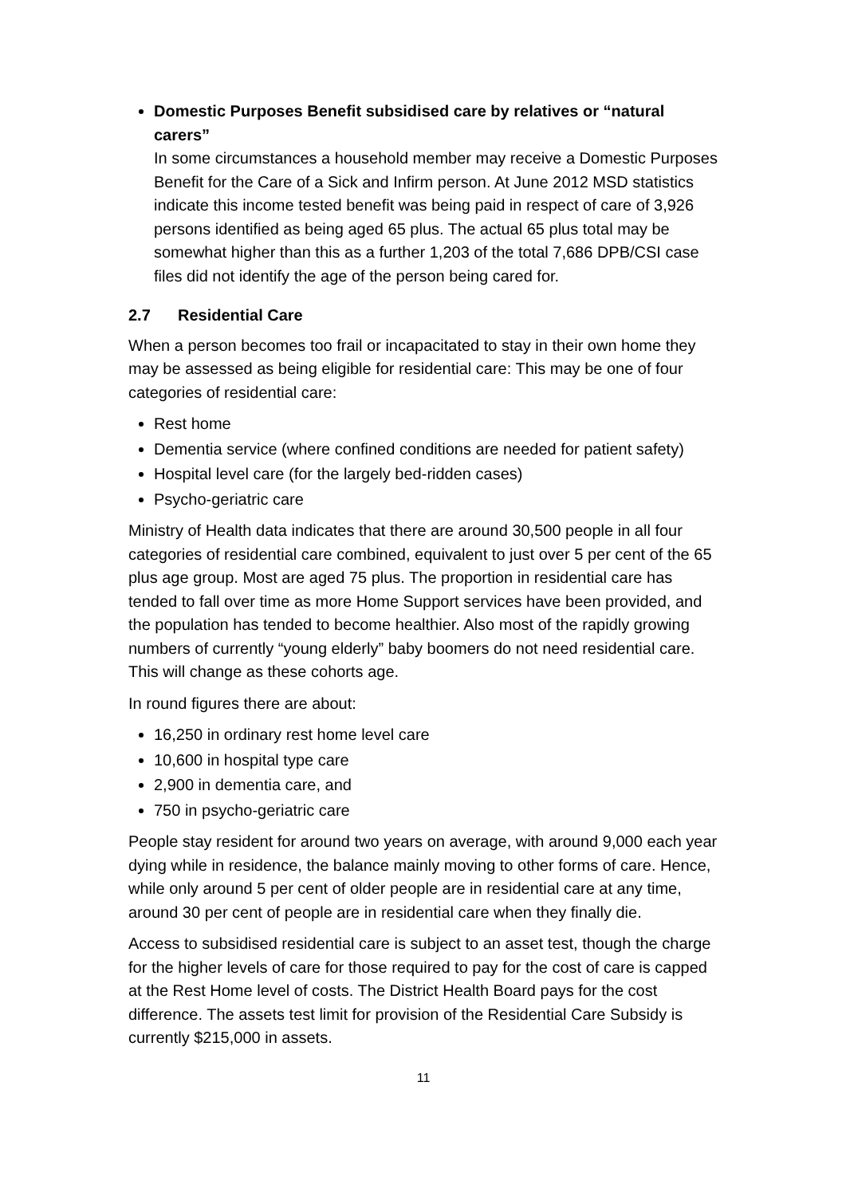Domestic Purposes Benefit subsidised care by relatives or “natural carers”
In some circumstances a household member may receive a Domestic Purposes Benefit for the Care of a Sick and Infirm person. At June 2012 MSD statistics indicate this income tested benefit was being paid in respect of care of 3,926 persons identified as being aged 65 plus. The actual 65 plus total may be somewhat higher than this as a further 1,203 of the total 7,686 DPB/CSI case files did not identify the age of the person being cared for.
2.7 Residential Care
When a person becomes too frail or incapacitated to stay in their own home they may be assessed as being eligible for residential care: This may be one of four categories of residential care:
Rest home
Dementia service (where confined conditions are needed for patient safety)
Hospital level care (for the largely bed-ridden cases)
Psycho-geriatric care
Ministry of Health data indicates that there are around 30,500 people in all four categories of residential care combined, equivalent to just over 5 per cent of the 65 plus age group. Most are aged 75 plus. The proportion in residential care has tended to fall over time as more Home Support services have been provided, and the population has tended to become healthier. Also most of the rapidly growing numbers of currently “young elderly” baby boomers do not need residential care. This will change as these cohorts age.
In round figures there are about:
16,250 in ordinary rest home level care
10,600 in hospital type care
2,900 in dementia care, and
750 in psycho-geriatric care
People stay resident for around two years on average, with around 9,000 each year dying while in residence, the balance mainly moving to other forms of care. Hence, while only around 5 per cent of older people are in residential care at any time, around 30 per cent of people are in residential care when they finally die.
Access to subsidised residential care is subject to an asset test, though the charge for the higher levels of care for those required to pay for the cost of care is capped at the Rest Home level of costs. The District Health Board pays for the cost difference. The assets test limit for provision of the Residential Care Subsidy is currently $215,000 in assets.
11